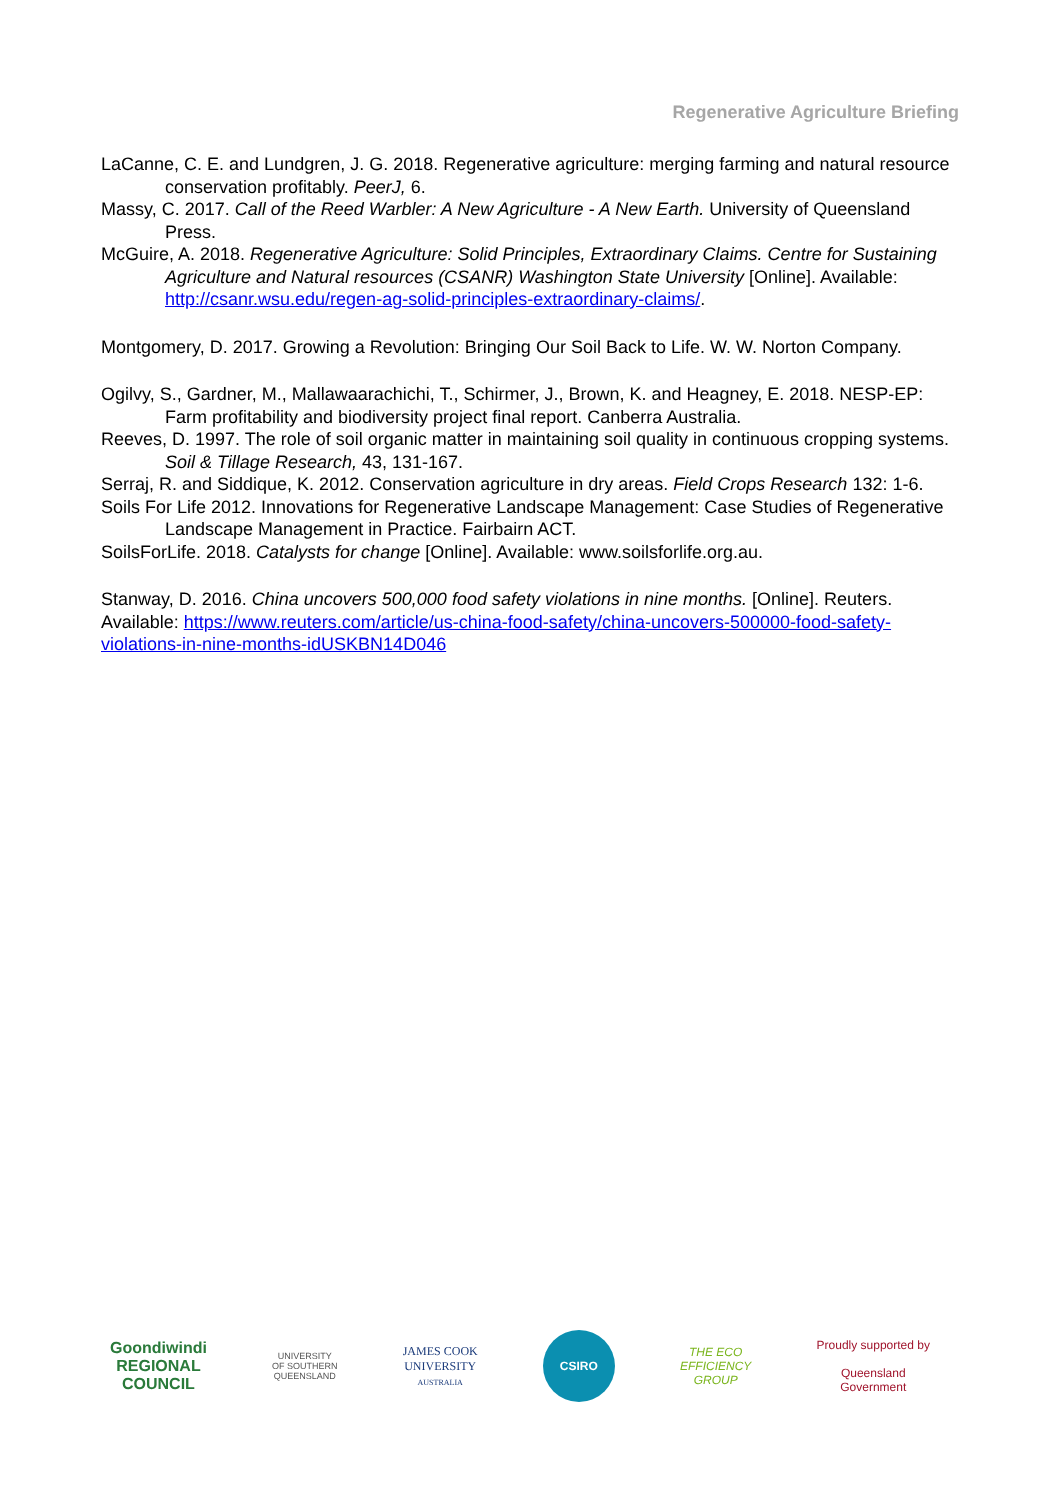Regenerative Agriculture Briefing
LaCanne, C. E. and Lundgren, J. G. 2018. Regenerative agriculture: merging farming and natural resource conservation profitably. PeerJ, 6.
Massy, C. 2017. Call of the Reed Warbler: A New Agriculture - A New Earth. University of Queensland Press.
McGuire, A. 2018. Regenerative Agriculture: Solid Principles, Extraordinary Claims. Centre for Sustaining Agriculture and Natural resources (CSANR) Washington State University [Online]. Available: http://csanr.wsu.edu/regen-ag-solid-principles-extraordinary-claims/.
Montgomery, D. 2017. Growing a Revolution: Bringing Our Soil Back to Life. W. W. Norton Company.
Ogilvy, S., Gardner, M., Mallawaarachichi, T., Schirmer, J., Brown, K. and Heagney, E. 2018. NESP-EP: Farm profitability and biodiversity project final report. Canberra Australia.
Reeves, D. 1997. The role of soil organic matter in maintaining soil quality in continuous cropping systems. Soil & Tillage Research, 43, 131-167.
Serraj, R. and Siddique, K. 2012. Conservation agriculture in dry areas. Field Crops Research 132: 1-6.
Soils For Life 2012. Innovations for Regenerative Landscape Management: Case Studies of Regenerative Landscape Management in Practice. Fairbairn ACT.
SoilsForLife. 2018. Catalysts for change [Online]. Available: www.soilsforlife.org.au.
Stanway, D. 2016. China uncovers 500,000 food safety violations in nine months. [Online]. Reuters. Available: https://www.reuters.com/article/us-china-food-safety/china-uncovers-500000-food-safety-violations-in-nine-months-idUSKBN14D046
Goondiwindi
REGIONAL
COUNCIL
UNIVERSITY
OF SOUTHERN
QUEENSLAND
JAMES COOK
UNIVERSITY
AUSTRALIA
CSIRO
THE ECO
EFFICIENCY
GROUP
Proudly supported by
Queensland
Government